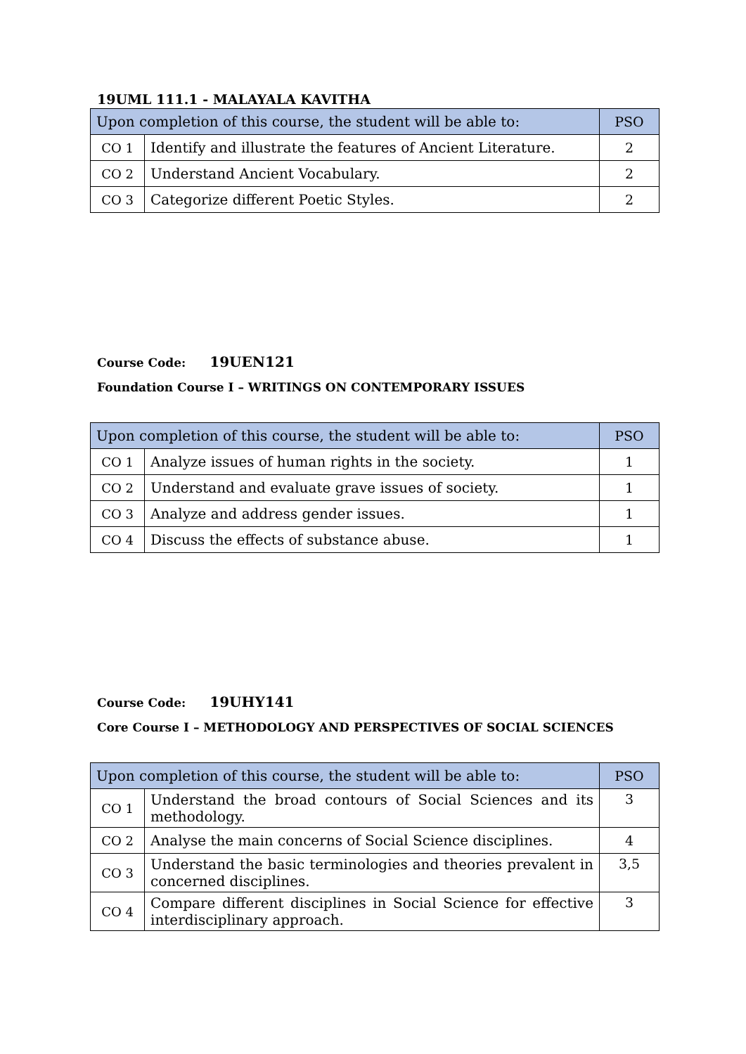19UML 111.1 - MALAYALA KAVITHA
| Upon completion of this course, the student will be able to: | | PSO |
| --- | --- | --- |
| CO 1 | Identify and illustrate the features of Ancient Literature. | 2 |
| CO 2 | Understand Ancient Vocabulary. | 2 |
| CO 3 | Categorize different Poetic Styles. | 2 |
Course Code: 19UEN121
Foundation Course I – WRITINGS ON CONTEMPORARY ISSUES
| Upon completion of this course, the student will be able to: | | PSO |
| --- | --- | --- |
| CO 1 | Analyze issues of human rights in the society. | 1 |
| CO 2 | Understand and evaluate grave issues of society. | 1 |
| CO 3 | Analyze and address gender issues. | 1 |
| CO 4 | Discuss the effects of substance abuse. | 1 |
Course Code: 19UHY141
Core Course I – METHODOLOGY AND PERSPECTIVES OF SOCIAL SCIENCES
| Upon completion of this course, the student will be able to: | | PSO |
| --- | --- | --- |
| CO 1 | Understand the broad contours of Social Sciences and its methodology. | 3 |
| CO 2 | Analyse the main concerns of Social Science disciplines. | 4 |
| CO 3 | Understand the basic terminologies and theories prevalent in concerned disciplines. | 3,5 |
| CO 4 | Compare different disciplines in Social Science for effective interdisciplinary approach. | 3 |